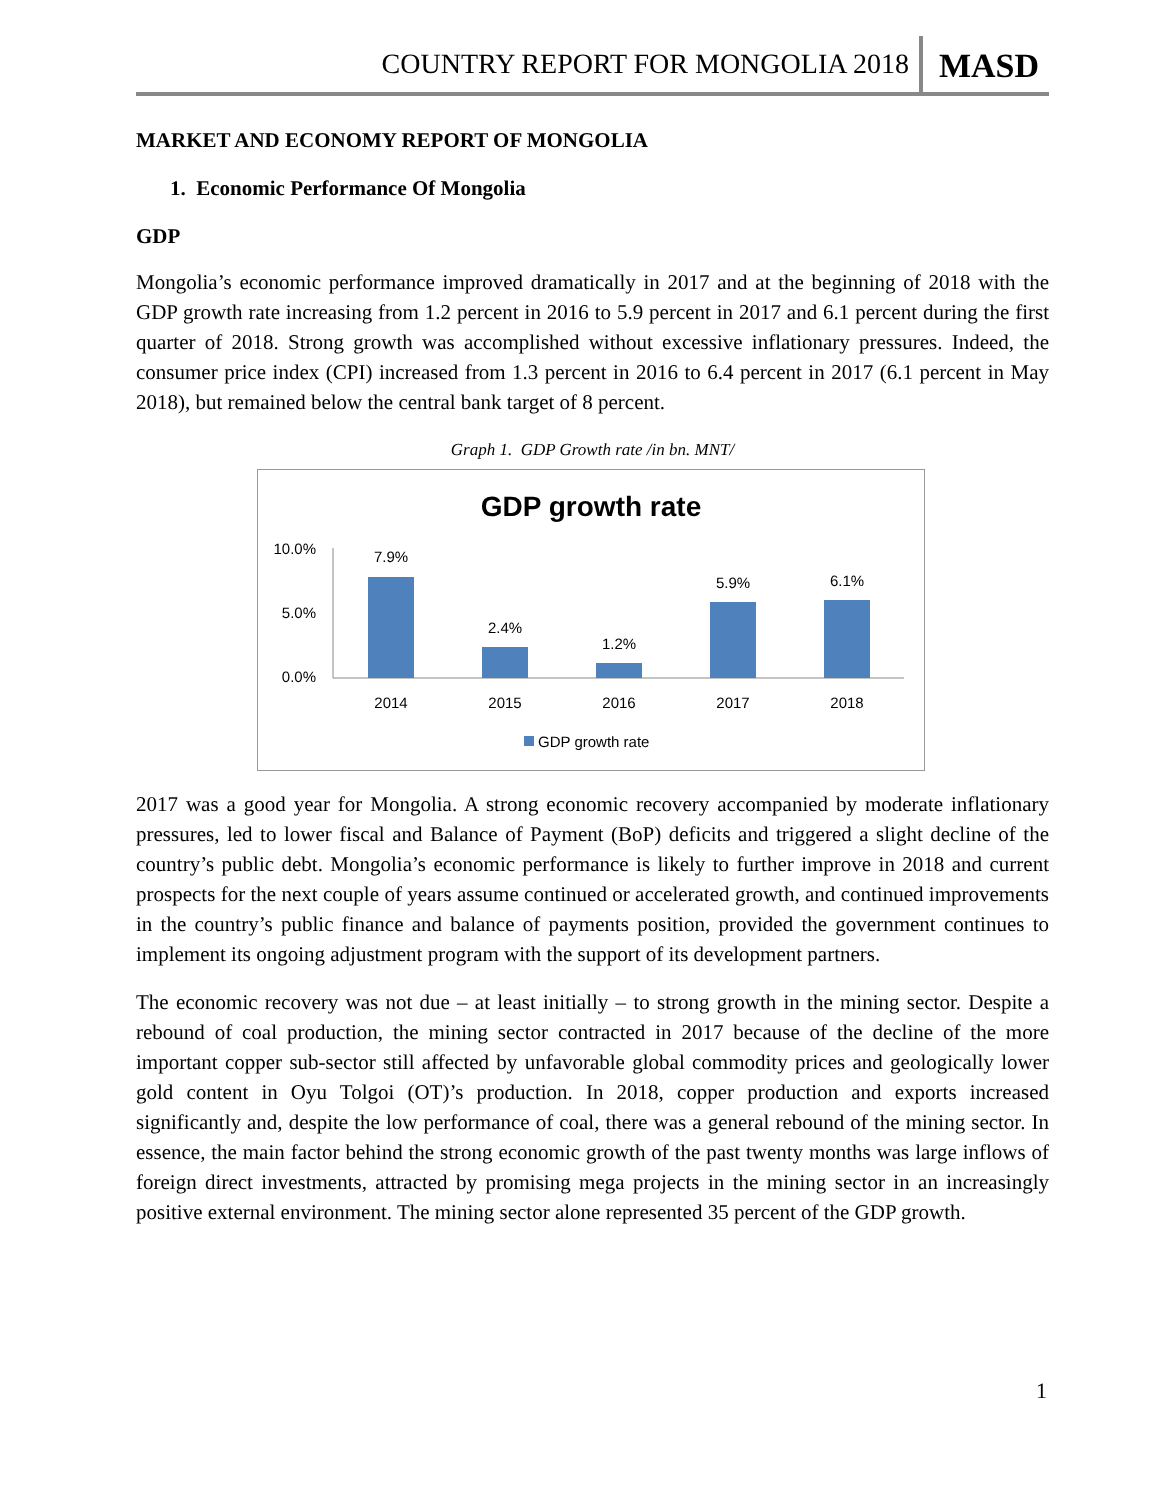COUNTRY REPORT FOR MONGOLIA 2018 MASD
MARKET AND ECONOMY REPORT OF MONGOLIA
1. Economic Performance Of Mongolia
GDP
Mongolia’s economic performance improved dramatically in 2017 and at the beginning of 2018 with the GDP growth rate increasing from 1.2 percent in 2016 to 5.9 percent in 2017 and 6.1 percent during the first quarter of 2018. Strong growth was accomplished without excessive inflationary pressures. Indeed, the consumer price index (CPI) increased from 1.3 percent in 2016 to 6.4 percent in 2017 (6.1 percent in May 2018), but remained below the central bank target of 8 percent.
Graph 1. GDP Growth rate /in bn. MNT/
GDP growth rate
10.0%
5.0%
0.0%
7.9%
2.4%
1.2%
5.9%
6.1%
2014
2015
2016
2017
2018
GDP growth rate
2017 was a good year for Mongolia. A strong economic recovery accompanied by moderate inflationary pressures, led to lower fiscal and Balance of Payment (BoP) deficits and triggered a slight decline of the country’s public debt. Mongolia’s economic performance is likely to further improve in 2018 and current prospects for the next couple of years assume continued or accelerated growth, and continued improvements in the country’s public finance and balance of payments position, provided the government continues to implement its ongoing adjustment program with the support of its development partners.
The economic recovery was not due – at least initially – to strong growth in the mining sector. Despite a rebound of coal production, the mining sector contracted in 2017 because of the decline of the more important copper sub-sector still affected by unfavorable global commodity prices and geologically lower gold content in Oyu Tolgoi (OT)’s production. In 2018, copper production and exports increased significantly and, despite the low performance of coal, there was a general rebound of the mining sector. In essence, the main factor behind the strong economic growth of the past twenty months was large inflows of foreign direct investments, attracted by promising mega projects in the mining sector in an increasingly positive external environment. The mining sector alone represented 35 percent of the GDP growth.
1